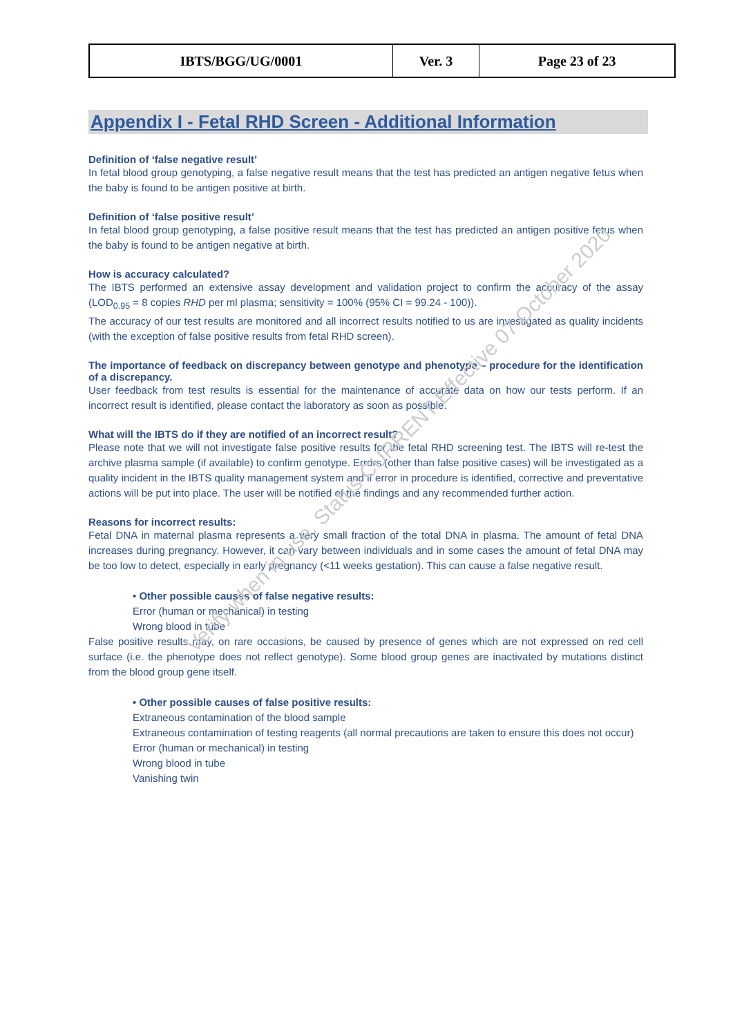| IBTS/BGG/UG/0001 | Ver. 3 | Page 23 of 23 |
Appendix I - Fetal RHD Screen - Additional Information
Definition of ‘false negative result’
In fetal blood group genotyping, a false negative result means that the test has predicted an antigen negative fetus when the baby is found to be antigen positive at birth.
Definition of ‘false positive result’
In fetal blood group genotyping, a false positive result means that the test has predicted an antigen positive fetus when the baby is found to be antigen negative at birth.
How is accuracy calculated?
The IBTS performed an extensive assay development and validation project to confirm the accuracy of the assay (LOD<sub>0.95</sub> = 8 copies RHD per ml plasma; sensitivity = 100% (95% CI = 99.24 - 100)).
The accuracy of our test results are monitored and all incorrect results notified to us are investigated as quality incidents (with the exception of false positive results from fetal RHD screen).
The importance of feedback on discrepancy between genotype and phenotype – procedure for the identification of a discrepancy.
User feedback from test results is essential for the maintenance of accurate data on how our tests perform. If an incorrect result is identified, please contact the laboratory as soon as possible.
What will the IBTS do if they are notified of an incorrect result?
Please note that we will not investigate false positive results for the fetal RHD screening test. The IBTS will re-test the archive plasma sample (if available) to confirm genotype. Errors (other than false positive cases) will be investigated as a quality incident in the IBTS quality management system and if error in procedure is identified, corrective and preventative actions will be put into place. The user will be notified of the findings and any recommended further action.
Reasons for incorrect results:
Fetal DNA in maternal plasma represents a very small fraction of the total DNA in plasma. The amount of fetal DNA increases during pregnancy. However, it can vary between individuals and in some cases the amount of fetal DNA may be too low to detect, especially in early pregnancy (<11 weeks gestation). This can cause a false negative result.
• Other possible causes of false negative results:
Error (human or mechanical) in testing
Wrong blood in tube
False positive results may, on rare occasions, be caused by presence of genes which are not expressed on red cell surface (i.e. the phenotype does not reflect genotype). Some blood group genes are inactivated by mutations distinct from the blood group gene itself.
• Other possible causes of false positive results:
Extraneous contamination of the blood sample
Extraneous contamination of testing reagents (all normal precautions are taken to ensure this does not occur)
Error (human or mechanical) in testing
Wrong blood in tube
Vanishing twin
Verify when in use. Status CURRENT Effective 07 October 2020